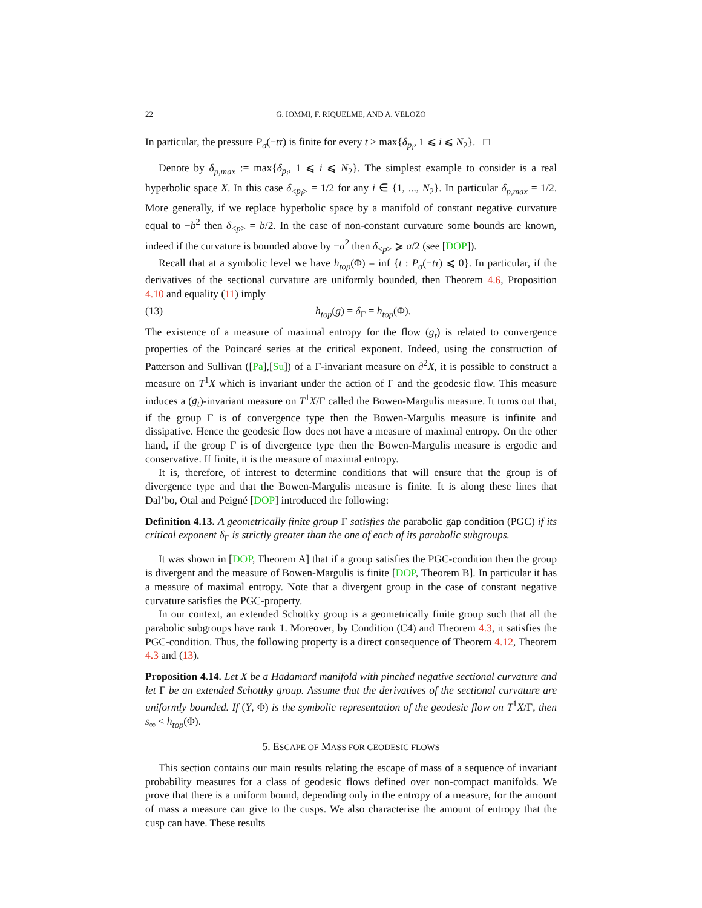22 G. IOMMI, F. RIQUELME, AND A. VELOZO
In particular, the pressure P<sub>σ</sub>(−tτ) is finite for every t > max{δ<sub>p<sub>i</sub></sub>, 1 ⩽ i ⩽ N<sub>2</sub>}. □
Denote by δ<sub>p,max</sub> := max{δ<sub>p<sub>i</sub></sub>, 1 ⩽ i ⩽ N<sub>2</sub>}. The simplest example to consider is a real hyperbolic space X. In this case δ<sub><p<sub>i</sub>></sub> = 1/2 for any i ∈ {1, ..., N<sub>2</sub>}. In particular δ<sub>p,max</sub> = 1/2. More generally, if we replace hyperbolic space by a manifold of constant negative curvature equal to −b<sup>2</sup> then δ<sub><p></sub> = b/2. In the case of non-constant curvature some bounds are known, indeed if the curvature is bounded above by −a<sup>2</sup> then δ<sub><p></sub> ⩾ a/2 (see [DOP]).
Recall that at a symbolic level we have h<sub>top</sub>(Φ) = inf {t : P<sub>σ</sub>(−tτ) ⩽ 0}. In particular, if the derivatives of the sectional curvature are uniformly bounded, then Theorem 4.6, Proposition 4.10 and equality (11) imply
(13) h<sub>top</sub>(g) = δ<sub>Γ</sub> = h<sub>top</sub>(Φ).
The existence of a measure of maximal entropy for the flow (g<sub>t</sub>) is related to convergence properties of the Poincaré series at the critical exponent. Indeed, using the construction of Patterson and Sullivan ([Pa],[Su]) of a Γ-invariant measure on ∂<sup>2</sup>X, it is possible to construct a measure on T<sup>1</sup>X which is invariant under the action of Γ and the geodesic flow. This measure induces a (g<sub>t</sub>)-invariant measure on T<sup>1</sup>X/Γ called the Bowen-Margulis measure. It turns out that, if the group Γ is of convergence type then the Bowen-Margulis measure is infinite and dissipative. Hence the geodesic flow does not have a measure of maximal entropy. On the other hand, if the group Γ is of divergence type then the Bowen-Margulis measure is ergodic and conservative. If finite, it is the measure of maximal entropy.
It is, therefore, of interest to determine conditions that will ensure that the group is of divergence type and that the Bowen-Margulis measure is finite. It is along these lines that Dal’bo, Otal and Peigné [DOP] introduced the following:
Definition 4.13. A geometrically finite group Γ satisfies the parabolic gap condition (PGC) if its critical exponent δ<sub>Γ</sub> is strictly greater than the one of each of its parabolic subgroups.
It was shown in [DOP, Theorem A] that if a group satisfies the PGC-condition then the group is divergent and the measure of Bowen-Margulis is finite [DOP, Theorem B]. In particular it has a measure of maximal entropy. Note that a divergent group in the case of constant negative curvature satisfies the PGC-property.
In our context, an extended Schottky group is a geometrically finite group such that all the parabolic subgroups have rank 1. Moreover, by Condition (C4) and Theorem 4.3, it satisfies the PGC-condition. Thus, the following property is a direct consequence of Theorem 4.12, Theorem 4.3 and (13).
Proposition 4.14. Let X be a Hadamard manifold with pinched negative sectional curvature and let Γ be an extended Schottky group. Assume that the derivatives of the sectional curvature are uniformly bounded. If (Y, Φ) is the symbolic representation of the geodesic flow on T<sup>1</sup>X/Γ, then s<sub>∞</sub> < h<sub>top</sub>(Φ).
5. ESCAPE OF MASS FOR GEODESIC FLOWS
This section contains our main results relating the escape of mass of a sequence of invariant probability measures for a class of geodesic flows defined over non-compact manifolds. We prove that there is a uniform bound, depending only in the entropy of a measure, for the amount of mass a measure can give to the cusps. We also characterise the amount of entropy that the cusp can have. These results